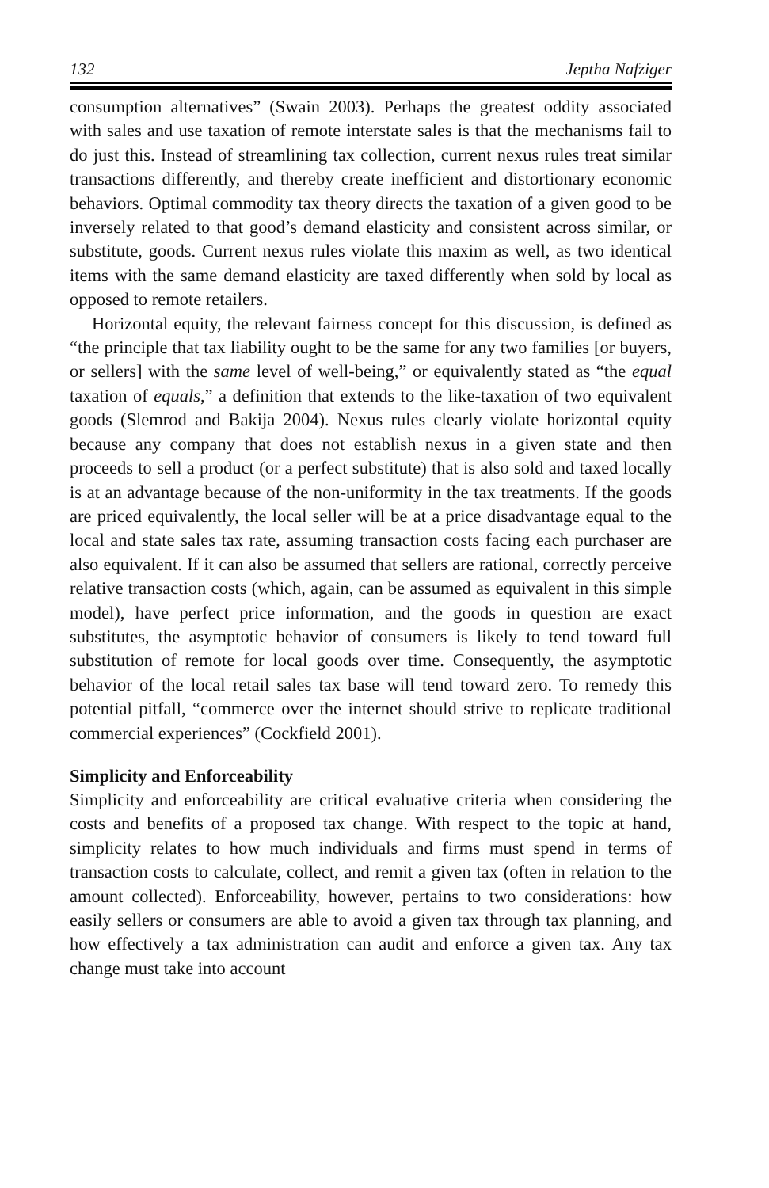132 Jeptha Nafziger
consumption alternatives” (Swain 2003). Perhaps the greatest oddity associated with sales and use taxation of remote interstate sales is that the mechanisms fail to do just this. Instead of streamlining tax collection, current nexus rules treat similar transactions differently, and thereby create inefficient and distortionary economic behaviors. Optimal commodity tax theory directs the taxation of a given good to be inversely related to that good’s demand elasticity and consistent across similar, or substitute, goods. Current nexus rules violate this maxim as well, as two identical items with the same demand elasticity are taxed differently when sold by local as opposed to remote retailers.
Horizontal equity, the relevant fairness concept for this discussion, is defined as “the principle that tax liability ought to be the same for any two families [or buyers, or sellers] with the same level of well-being,” or equivalently stated as “the equal taxation of equals,” a definition that extends to the like-taxation of two equivalent goods (Slemrod and Bakija 2004). Nexus rules clearly violate horizontal equity because any company that does not establish nexus in a given state and then proceeds to sell a product (or a perfect substitute) that is also sold and taxed locally is at an advantage because of the non-uniformity in the tax treatments. If the goods are priced equivalently, the local seller will be at a price disadvantage equal to the local and state sales tax rate, assuming transaction costs facing each purchaser are also equivalent. If it can also be assumed that sellers are rational, correctly perceive relative transaction costs (which, again, can be assumed as equivalent in this simple model), have perfect price information, and the goods in question are exact substitutes, the asymptotic behavior of consumers is likely to tend toward full substitution of remote for local goods over time. Consequently, the asymptotic behavior of the local retail sales tax base will tend toward zero. To remedy this potential pitfall, “commerce over the internet should strive to replicate traditional commercial experiences” (Cockfield 2001).
Simplicity and Enforceability
Simplicity and enforceability are critical evaluative criteria when considering the costs and benefits of a proposed tax change. With respect to the topic at hand, simplicity relates to how much individuals and firms must spend in terms of transaction costs to calculate, collect, and remit a given tax (often in relation to the amount collected). Enforceability, however, pertains to two considerations: how easily sellers or consumers are able to avoid a given tax through tax planning, and how effectively a tax administration can audit and enforce a given tax. Any tax change must take into account